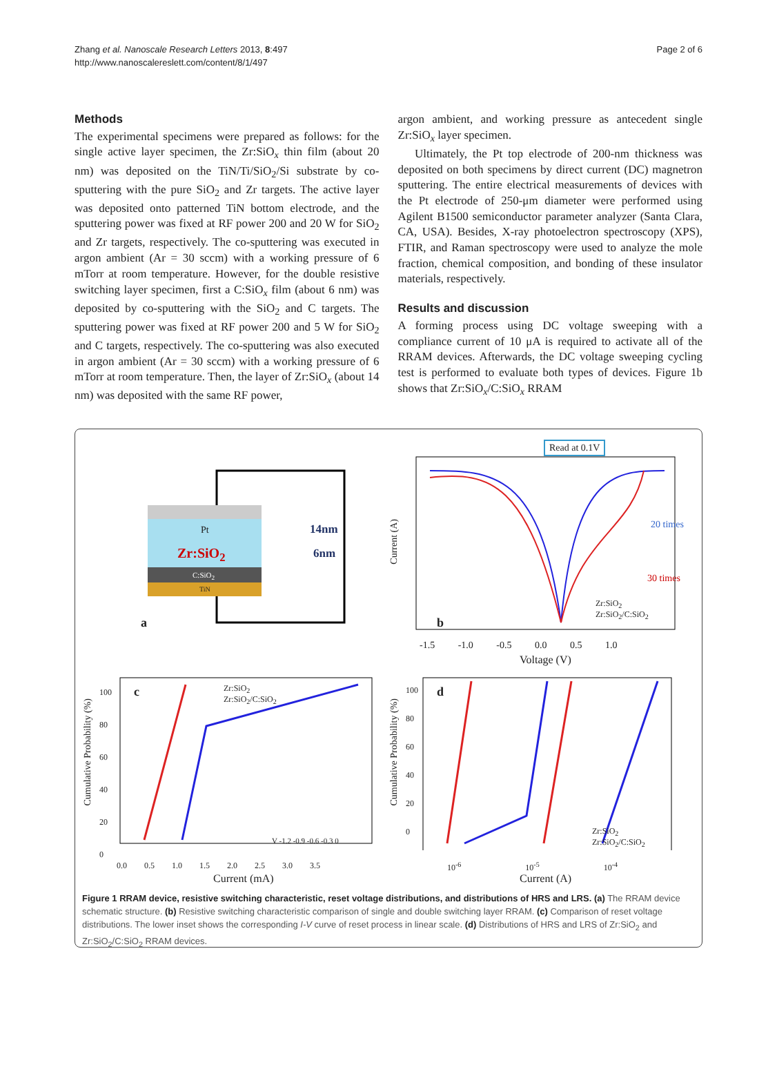Zhang et al. Nanoscale Research Letters 2013, 8:497
http://www.nanoscalereslett.com/content/8/1/497
Page 2 of 6
Methods
The experimental specimens were prepared as follows: for the single active layer specimen, the Zr:SiO<sub>x</sub> thin film (about 20 nm) was deposited on the TiN/Ti/SiO<sub>2</sub>/Si substrate by co-sputtering with the pure SiO<sub>2</sub> and Zr targets. The active layer was deposited onto patterned TiN bottom electrode, and the sputtering power was fixed at RF power 200 and 20 W for SiO<sub>2</sub> and Zr targets, respectively. The co-sputtering was executed in argon ambient (Ar = 30 sccm) with a working pressure of 6 mTorr at room temperature. However, for the double resistive switching layer specimen, first a C:SiO<sub>x</sub> film (about 6 nm) was deposited by co-sputtering with the SiO<sub>2</sub> and C targets. The sputtering power was fixed at RF power 200 and 5 W for SiO<sub>2</sub> and C targets, respectively. The co-sputtering was also executed in argon ambient (Ar = 30 sccm) with a working pressure of 6 mTorr at room temperature. Then, the layer of Zr:SiO<sub>x</sub> (about 14 nm) was deposited with the same RF power,
argon ambient, and working pressure as antecedent single Zr:SiO<sub>x</sub> layer specimen.
Ultimately, the Pt top electrode of 200-nm thickness was deposited on both specimens by direct current (DC) magnetron sputtering. The entire electrical measurements of devices with the Pt electrode of 250-μm diameter were performed using Agilent B1500 semiconductor parameter analyzer (Santa Clara, CA, USA). Besides, X-ray photoelectron spectroscopy (XPS), FTIR, and Raman spectroscopy were used to analyze the mole fraction, chemical composition, and bonding of these insulator materials, respectively.
Results and discussion
A forming process using DC voltage sweeping with a compliance current of 10 μA is required to activate all of the RRAM devices. Afterwards, the DC voltage sweeping cycling test is performed to evaluate both types of devices. Figure 1b shows that Zr:SiO<sub>x</sub>/C:SiO<sub>x</sub> RRAM
Pt
Zr:SiO<sub>2</sub>
C:SiO<sub>2</sub>
TiN
14nm
6nm
a
Read at 0.1V
20 times
30 times
b
Current (A)
-1.5 -1.0 -0.5 0.0 0.5 1.0
Voltage (V)
Zr:SiO<sub>2</sub>
Zr:SiO<sub>2</sub>/C:SiO<sub>2</sub>
c
Zr:SiO<sub>2</sub>
Zr:SiO<sub>2</sub>/C:SiO<sub>2</sub>
Cumulative Probability (%)
100
80
60
40
20
0
0.0 0.5 1.0 1.5 2.0 2.5 3.0 3.5
Current (mA)
V -1.2 -0.9 -0.6 -0.3 0
d
Cumulative Probability (%)
100
80
60
40
20
0
Zr:SiO<sub>2</sub>
Zr:SiO<sub>2</sub>/C:SiO<sub>2</sub>
10<sup>-6</sup> 10<sup>-5</sup> 10<sup>-4</sup>
Current (A)
Figure 1 RRAM device, resistive switching characteristic, reset voltage distributions, and distributions of HRS and LRS. (a) The RRAM device schematic structure. (b) Resistive switching characteristic comparison of single and double switching layer RRAM. (c) Comparison of reset voltage distributions. The lower inset shows the corresponding I-V curve of reset process in linear scale. (d) Distributions of HRS and LRS of Zr:SiO<sub>2</sub> and Zr:SiO<sub>2</sub>/C:SiO<sub>2</sub> RRAM devices.